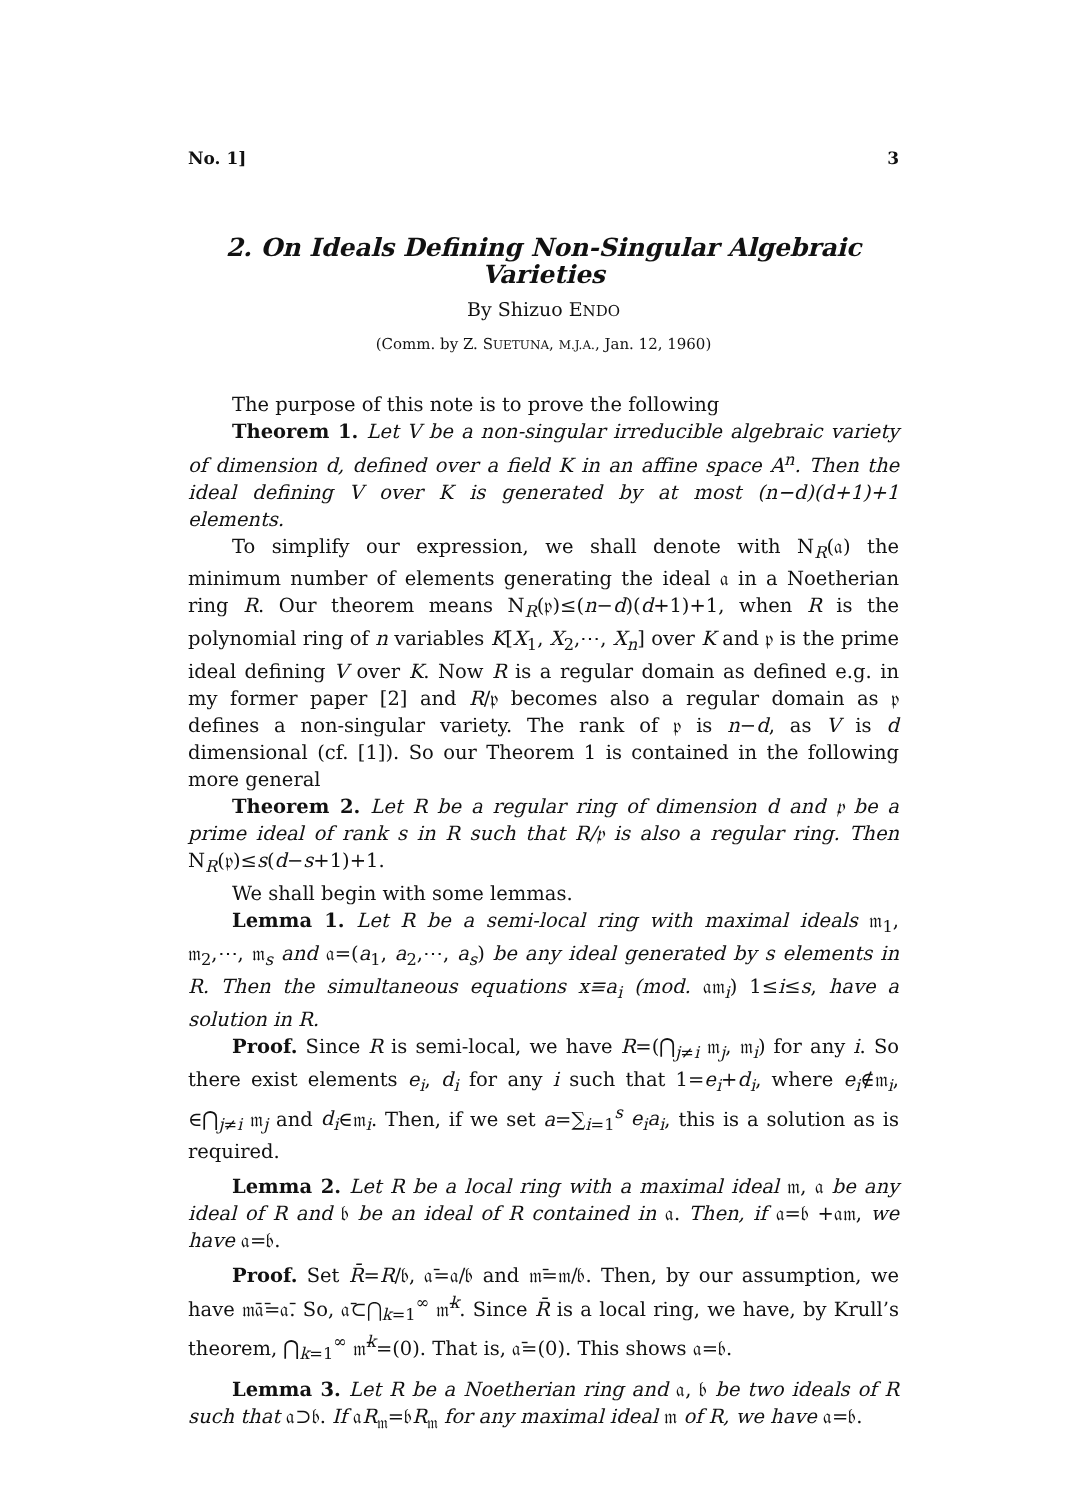No. 1] 3
2. On Ideals Defining Non-Singular Algebraic Varieties
By Shizuo ENDO
(Comm. by Z. SUETUNA, M.J.A., Jan. 12, 1960)
The purpose of this note is to prove the following
Theorem 1. Let V be a non-singular irreducible algebraic variety of dimension d, defined over a field K in an affine space A<sup>n</sup>. Then the ideal defining V over K is generated by at most (n−d)(d+1)+1 elements.
To simplify our expression, we shall denote with N<sub>R</sub>(𝔞) the minimum number of elements generating the ideal 𝔞 in a Noetherian ring R. Our theorem means N<sub>R</sub>(𝔭)≤(n−d)(d+1)+1, when R is the polynomial ring of n variables K[X<sub>1</sub>, X<sub>2</sub>,⋯, X<sub>n</sub>] over K and 𝔭 is the prime ideal defining V over K. Now R is a regular domain as defined e.g. in my former paper [2] and R/𝔭 becomes also a regular domain as 𝔭 defines a non-singular variety. The rank of 𝔭 is n−d, as V is d dimensional (cf. [1]). So our Theorem 1 is contained in the following more general
Theorem 2. Let R be a regular ring of dimension d and 𝔭 be a prime ideal of rank s in R such that R/𝔭 is also a regular ring. Then N<sub>R</sub>(𝔭)≤s(d−s+1)+1.
We shall begin with some lemmas.
Lemma 1. Let R be a semi-local ring with maximal ideals 𝔪<sub>1</sub>, 𝔪<sub>2</sub>,⋯, 𝔪<sub>s</sub> and 𝔞=(a<sub>1</sub>, a<sub>2</sub>,⋯, a<sub>s</sub>) be any ideal generated by s elements in R. Then the simultaneous equations x≡a<sub>i</sub> (mod. 𝔞𝔪<sub>i</sub>) 1≤i≤s, have a solution in R.
Proof. Since R is semi-local, we have R=(⋂<sub>j≠i</sub> 𝔪<sub>j</sub>, 𝔪<sub>i</sub>) for any i. So there exist elements e<sub>i</sub>, d<sub>i</sub> for any i such that 1=e<sub>i</sub>+d<sub>i</sub>, where e<sub>i</sub>∉𝔪<sub>i</sub>, ∈⋂<sub>j≠i</sub> 𝔪<sub>j</sub> and d<sub>i</sub>∈𝔪<sub>i</sub>. Then, if we set a=∑<sub>i=1</sub><sup>s</sup> e<sub>i</sub>a<sub>i</sub>, this is a solution as is required.
Lemma 2. Let R be a local ring with a maximal ideal 𝔪, 𝔞 be any ideal of R and 𝔟 be an ideal of R contained in 𝔞. Then, if 𝔞=𝔟 +𝔞𝔪, we have 𝔞=𝔟.
Proof. Set R̄=R/𝔟, 𝔞̄=𝔞/𝔟 and 𝔪̄=𝔪/𝔟. Then, by our assumption, we have 𝔪̄𝔞̄=𝔞̄. So, 𝔞̄⊂⋂<sub>k=1</sub><sup>∞</sup> 𝔪̄<sup>k</sup>. Since R̄ is a local ring, we have, by Krull’s theorem, ⋂<sub>k=1</sub><sup>∞</sup> 𝔪̄<sup>k</sup>=(0). That is, 𝔞̄=(0). This shows 𝔞=𝔟.
Lemma 3. Let R be a Noetherian ring and 𝔞, 𝔟 be two ideals of R such that 𝔞⊃𝔟. If 𝔞R<sub>𝔪</sub>=𝔟R<sub>𝔪</sub> for any maximal ideal 𝔪 of R, we have 𝔞=𝔟.